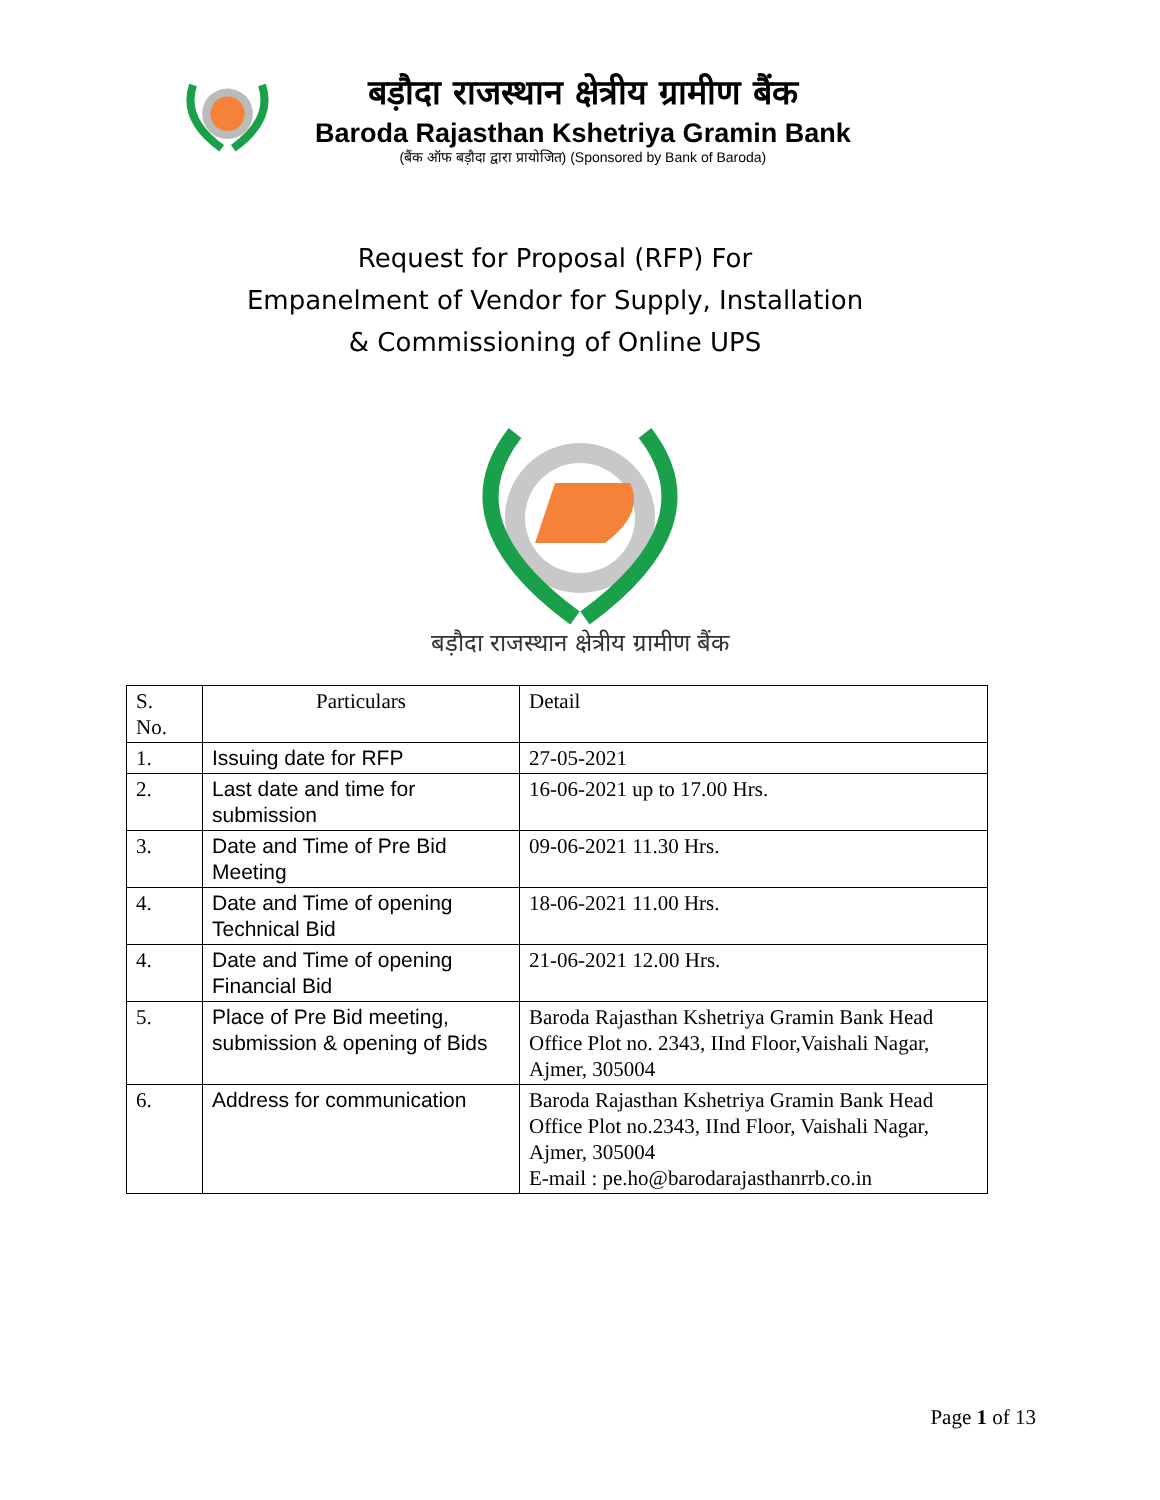बड़ौदा राजस्थान क्षेत्रीय ग्रामीण बैंक
Baroda Rajasthan Kshetriya Gramin Bank
(बैंक ऑफ बड़ौदा द्वारा प्रायोजित) (Sponsored by Bank of Baroda)
Request for Proposal (RFP) For
Empanelment of Vendor for Supply, Installation
& Commissioning of Online UPS
बड़ौदा राजस्थान क्षेत्रीय ग्रामीण बैंक
| S. No. | Particulars | Detail |
| 1. | Issuing date for RFP | 27-05-2021 |
| 2. | Last date and time for submission | 16-06-2021 up to 17.00 Hrs. |
| 3. | Date and Time of Pre Bid Meeting | 09-06-2021 11.30 Hrs. |
| 4. | Date and Time of opening Technical Bid | 18-06-2021 11.00 Hrs. |
| 4. | Date and Time of opening Financial Bid | 21-06-2021 12.00 Hrs. |
| 5. | Place of Pre Bid meeting, submission & opening of Bids | Baroda Rajasthan Kshetriya Gramin Bank Head Office Plot no. 2343, IInd Floor,Vaishali Nagar, Ajmer, 305004 |
| 6. | Address for communication | Baroda Rajasthan Kshetriya Gramin Bank Head Office Plot no.2343, IInd Floor, Vaishali Nagar, Ajmer, 305004 E-mail : pe.ho@barodarajasthanrrb.co.in |
Page 1 of 13